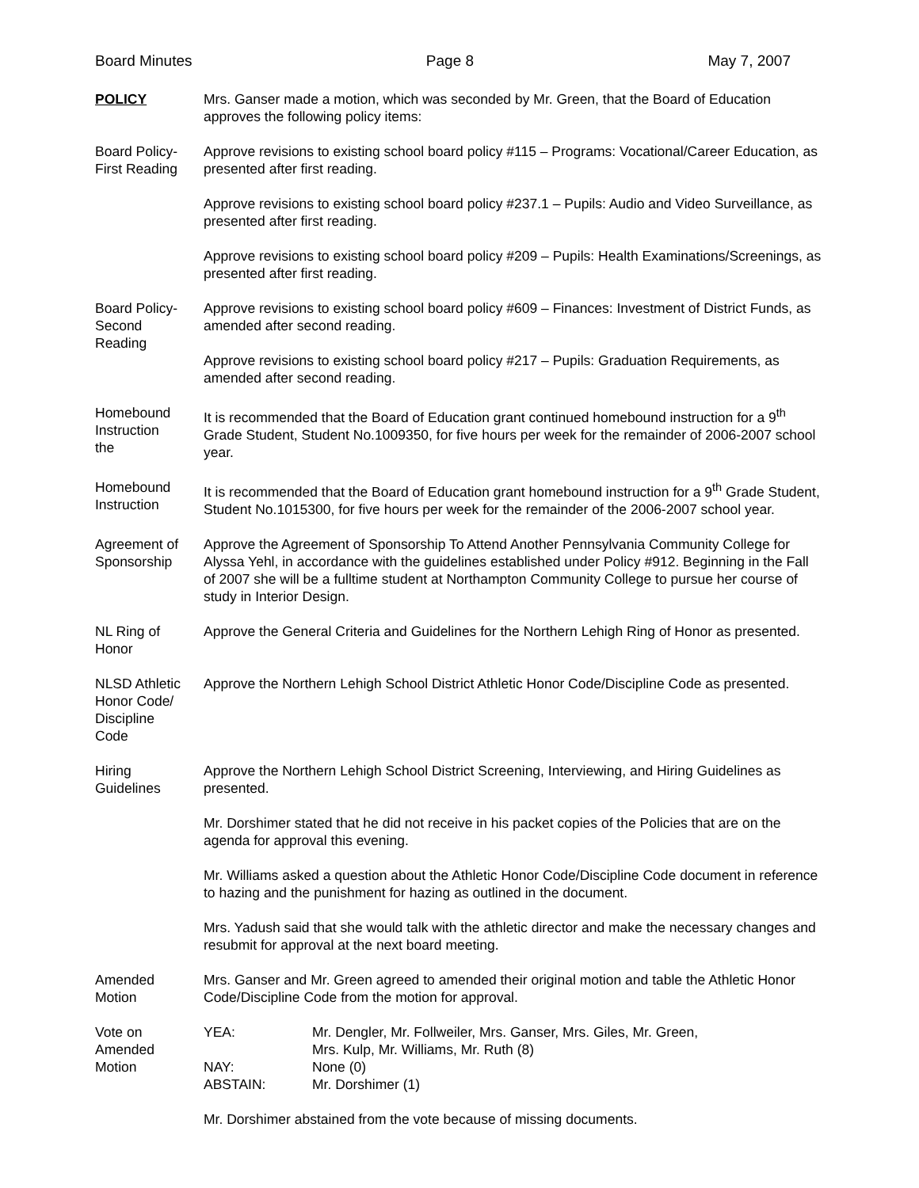Board Minutes Page 8 May 7, 2007
POLICY Mrs. Ganser made a motion, which was seconded by Mr. Green, that the Board of Education approves the following policy items:
Board Policy-
First Reading
Approve revisions to existing school board policy #115 – Programs: Vocational/Career Education, as presented after first reading.
Approve revisions to existing school board policy #237.1 – Pupils: Audio and Video Surveillance, as presented after first reading.
Approve revisions to existing school board policy #209 – Pupils: Health Examinations/Screenings, as presented after first reading.
Board Policy-
Second
Reading
Approve revisions to existing school board policy #609 – Finances: Investment of District Funds, as amended after second reading.
Approve revisions to existing school board policy #217 – Pupils: Graduation Requirements, as amended after second reading.
Homebound
Instruction
the
It is recommended that the Board of Education grant continued homebound instruction for a 9<sup>th</sup> Grade Student, Student No.1009350, for five hours per week for the remainder of 2006-2007 school year.
Homebound
Instruction
It is recommended that the Board of Education grant homebound instruction for a 9<sup>th</sup> Grade Student, Student No.1015300, for five hours per week for the remainder of the 2006-2007 school year.
Agreement of
Sponsorship
Approve the Agreement of Sponsorship To Attend Another Pennsylvania Community College for Alyssa Yehl, in accordance with the guidelines established under Policy #912. Beginning in the Fall of 2007 she will be a fulltime student at Northampton Community College to pursue her course of study in Interior Design.
NL Ring of
Honor
Approve the General Criteria and Guidelines for the Northern Lehigh Ring of Honor as presented.
NLSD Athletic
Honor Code/
Discipline
Code
Approve the Northern Lehigh School District Athletic Honor Code/Discipline Code as presented.
Hiring
Guidelines
Approve the Northern Lehigh School District Screening, Interviewing, and Hiring Guidelines as presented.
Mr. Dorshimer stated that he did not receive in his packet copies of the Policies that are on the agenda for approval this evening.
Mr. Williams asked a question about the Athletic Honor Code/Discipline Code document in reference to hazing and the punishment for hazing as outlined in the document.
Mrs. Yadush said that she would talk with the athletic director and make the necessary changes and resubmit for approval at the next board meeting.
Amended
Motion
Mrs. Ganser and Mr. Green agreed to amended their original motion and table the Athletic Honor Code/Discipline Code from the motion for approval.
Vote on
Amended
Motion
| YEA: | Mr. Dengler, Mr. Follweiler, Mrs. Ganser, Mrs. Giles, Mr. Green, Mrs. Kulp, Mr. Williams, Mr. Ruth (8) |
| NAY: | None (0) |
| ABSTAIN: | Mr. Dorshimer (1) |
Mr. Dorshimer abstained from the vote because of missing documents.